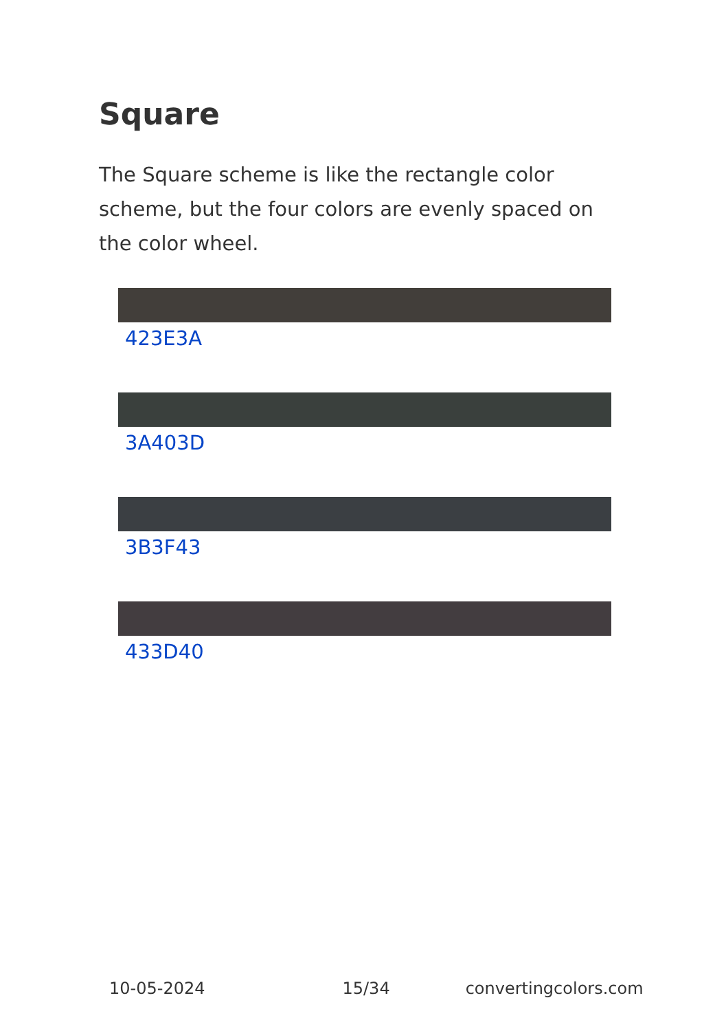Square
The Square scheme is like the rectangle color scheme, but the four colors are evenly spaced on the color wheel.
423E3A
3A403D
3B3F43
433D40
10-05-2024 15/34 convertingcolors.com